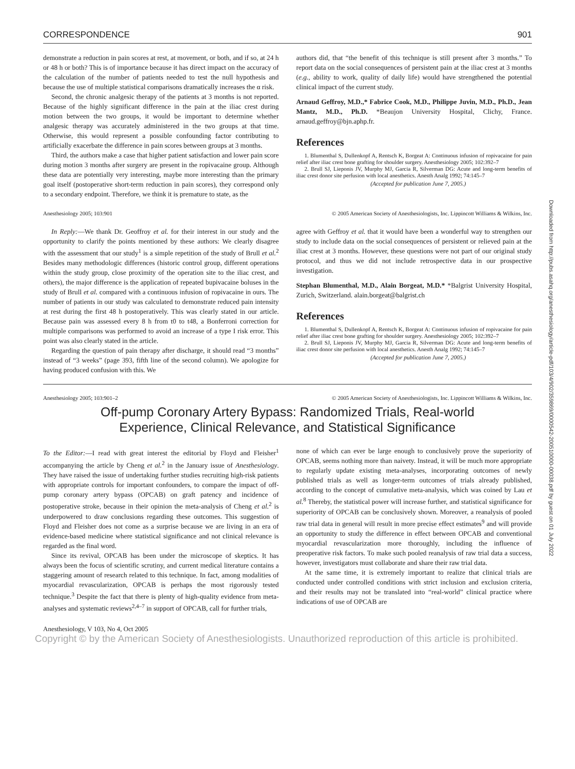CORRESPONDENCE 901
demonstrate a reduction in pain scores at rest, at movement, or both, and if so, at 24 h or 48 h or both? This is of importance because it has direct impact on the accuracy of the calculation of the number of patients needed to test the null hypothesis and because the use of multiple statistical comparisons dramatically increases the α risk.
Second, the chronic analgesic therapy of the patients at 3 months is not reported. Because of the highly significant difference in the pain at the iliac crest during motion between the two groups, it would be important to determine whether analgesic therapy was accurately administered in the two groups at that time. Otherwise, this would represent a possible confounding factor contributing to artificially exacerbate the difference in pain scores between groups at 3 months.
Third, the authors make a case that higher patient satisfaction and lower pain score during motion 3 months after surgery are present in the ropivacaine group. Although these data are potentially very interesting, maybe more interesting than the primary goal itself (postoperative short-term reduction in pain scores), they correspond only to a secondary endpoint. Therefore, we think it is premature to state, as the
authors did, that “the benefit of this technique is still present after 3 months.” To report data on the social consequences of persistent pain at the iliac crest at 3 months (e.g., ability to work, quality of daily life) would have strengthened the potential clinical impact of the current study.
Arnaud Geffroy, M.D.,* Fabrice Cook, M.D., Philippe Juvin, M.D., Ph.D., Jean Mantz, M.D., Ph.D. *Beaujon University Hospital, Clichy, France. arnaud.geffroy@bjn.aphp.fr.
References
1. Blumenthal S, Dullenkopf A, Rentsch K, Borgeat A: Continuous infusion of ropivacaine for pain relief after iliac crest bone grafting for shoulder surgery. Anesthesiology 2005; 102:392–7
2. Brull SJ, Lieponis JV, Murphy MJ, Garcia R, Silverman DG: Acute and long-term benefits of iliac crest donor site perfusion with local anesthetics. Anesth Analg 1992; 74:145–7
(Accepted for publication June 7, 2005.)
Anesthesiology 2005; 103:901 © 2005 American Society of Anesthesiologists, Inc. Lippincott Williams & Wilkins, Inc.
In Reply:—We thank Dr. Geoffroy et al. for their interest in our study and the opportunity to clarify the points mentioned by these authors: We clearly disagree with the assessment that our study<sup>1</sup> is a simple repetition of the study of Brull et al.<sup>2</sup> Besides many methodologic differences (historic control group, different operations within the study group, close proximity of the operation site to the iliac crest, and others), the major difference is the application of repeated bupivacaine boluses in the study of Brull et al. compared with a continuous infusion of ropivacaine in ours. The number of patients in our study was calculated to demonstrate reduced pain intensity at rest during the first 48 h postoperatively. This was clearly stated in our article. Because pain was assessed every 8 h from t0 to t48, a Bonferroni correction for multiple comparisons was performed to avoid an increase of a type I risk error. This point was also clearly stated in the article.
Regarding the question of pain therapy after discharge, it should read “3 months” instead of “3 weeks” (page 393, fifth line of the second column). We apologize for having produced confusion with this. We
agree with Geffroy et al. that it would have been a wonderful way to strengthen our study to include data on the social consequences of persistent or relieved pain at the iliac crest at 3 months. However, these questions were not part of our original study protocol, and thus we did not include retrospective data in our prospective investigation.
Stephan Blumenthal, M.D., Alain Borgeat, M.D.* *Balgrist University Hospital, Zurich, Switzerland. alain.borgeat@balgrist.ch
References
1. Blumenthal S, Dullenkopf A, Rentsch K, Borgeat A: Continuous infusion of ropivacaine for pain relief after iliac crest bone grafting for shoulder surgery. Anesthesiology 2005; 102:392–7
2. Brull SJ, Lieponis JV, Murphy MJ, Garcia R, Silverman DG: Acute and long-term benefits of iliac crest donor site perfusion with local anesthetics. Anesth Analg 1992; 74:145–7
(Accepted for publication June 7, 2005.)
Anesthesiology 2005; 103:901–2 © 2005 American Society of Anesthesiologists, Inc. Lippincott Williams & Wilkins, Inc.
Off-pump Coronary Artery Bypass: Randomized Trials, Real-world
Experience, Clinical Relevance, and Statistical Significance
To the Editor:—I read with great interest the editorial by Floyd and Fleisher<sup>1</sup> accompanying the article by Cheng et al.<sup>2</sup> in the January issue of Anesthesiology. They have raised the issue of undertaking further studies recruiting high-risk patients with appropriate controls for important confounders, to compare the impact of off-pump coronary artery bypass (OPCAB) on graft patency and incidence of postoperative stroke, because in their opinion the meta-analysis of Cheng et al.<sup>2</sup> is underpowered to draw conclusions regarding these outcomes. This suggestion of Floyd and Fleisher does not come as a surprise because we are living in an era of evidence-based medicine where statistical significance and not clinical relevance is regarded as the final word.
Since its revival, OPCAB has been under the microscope of skeptics. It has always been the focus of scientific scrutiny, and current medical literature contains a staggering amount of research related to this technique. In fact, among modalities of myocardial revascularization, OPCAB is perhaps the most rigorously tested technique.<sup>3</sup> Despite the fact that there is plenty of high-quality evidence from meta-analyses and systematic reviews<sup>2,4–7</sup> in support of OPCAB, call for further trials,
none of which can ever be large enough to conclusively prove the superiority of OPCAB, seems nothing more than naivety. Instead, it will be much more appropriate to regularly update existing meta-analyses, incorporating outcomes of newly published trials as well as longer-term outcomes of trials already published, according to the concept of cumulative meta-analysis, which was coined by Lau et al.<sup>8</sup> Thereby, the statistical power will increase further, and statistical significance for superiority of OPCAB can be conclusively shown. Moreover, a reanalysis of pooled raw trial data in general will result in more precise effect estimates<sup>9</sup> and will provide an opportunity to study the difference in effect between OPCAB and conventional myocardial revascularization more thoroughly, including the influence of preoperative risk factors. To make such pooled reanalysis of raw trial data a success, however, investigators must collaborate and share their raw trial data.
At the same time, it is extremely important to realize that clinical trials are conducted under controlled conditions with strict inclusion and exclusion criteria, and their results may not be translated into “real-world” clinical practice where indications of use of OPCAB are
Anesthesiology, V 103, No 4, Oct 2005
Copyright © by the American Society of Anesthesiologists. Unauthorized reproduction of this article is prohibited.
Downloaded from http://pubs.asahq.org/anesthesiology/article-pdf/103/4/902/359869/0000542-200510000-00038.pdf by guest on 01 July 2022